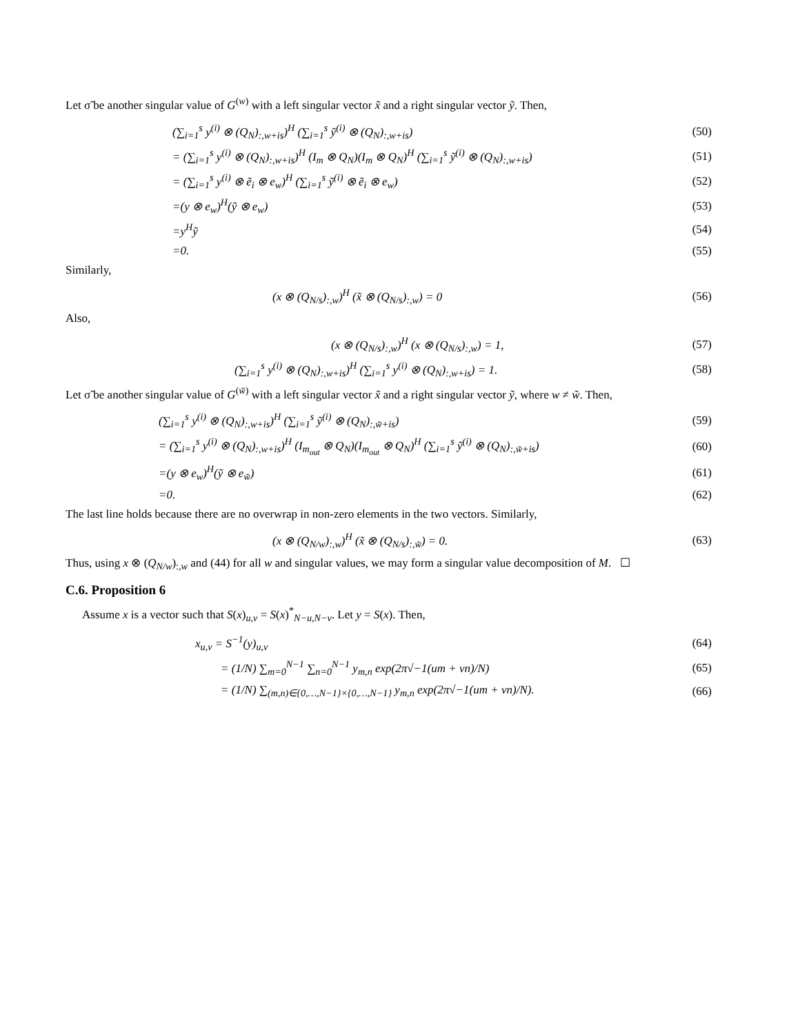Let σ̃ be another singular value of G<sup>(w)</sup> with a left singular vector x̃ and a right singular vector ỹ. Then,
(∑<sub>i=1</sub><sup>s</sup> y<sup>(i)</sup> ⊗ (Q<sub>N</sub>)<sub>:,w+is</sub>)<sup>H</sup> (∑<sub>i=1</sub><sup>s</sup> ỹ<sup>(i)</sup> ⊗ (Q<sub>N</sub>)<sub>:,w+is</sub>)
(50)
= (∑<sub>i=1</sub><sup>s</sup> y<sup>(i)</sup> ⊗ (Q<sub>N</sub>)<sub>:,w+is</sub>)<sup>H</sup> (I<sub>m</sub> ⊗ Q<sub>N</sub>)(I<sub>m</sub> ⊗ Q<sub>N</sub>)<sup>H</sup> (∑<sub>i=1</sub><sup>s</sup> ỹ<sup>(i)</sup> ⊗ (Q<sub>N</sub>)<sub>:,w+is</sub>)
(51)
= (∑<sub>i=1</sub><sup>s</sup> y<sup>(i)</sup> ⊗ ẽ<sub>i</sub> ⊗ e<sub>w</sub>)<sup>H</sup> (∑<sub>i=1</sub><sup>s</sup> ỹ<sup>(i)</sup> ⊗ ẽ<sub>i</sub> ⊗ e<sub>w</sub>)
(52)
=(y ⊗ e<sub>w</sub>)<sup>H</sup>(ỹ ⊗ e<sub>w</sub>) (53)
=y<sup>H</sup>ỹ (54)
=0. (55)
Similarly,
(x ⊗ (Q<sub>N/s</sub>)<sub>:,w</sub>)<sup>H</sup> (x̃ ⊗ (Q<sub>N/s</sub>)<sub>:,w</sub>) = 0
(56)
Also,
(x ⊗ (Q<sub>N/s</sub>)<sub>:,w</sub>)<sup>H</sup> (x ⊗ (Q<sub>N/s</sub>)<sub>:,w</sub>) = 1,
(57)
(∑<sub>i=1</sub><sup>s</sup> y<sup>(i)</sup> ⊗ (Q<sub>N</sub>)<sub>:,w+is</sub>)<sup>H</sup> (∑<sub>i=1</sub><sup>s</sup> y<sup>(i)</sup> ⊗ (Q<sub>N</sub>)<sub>:,w+is</sub>) = 1.
(58)
Let σ̃ be another singular value of G<sup>(w̃)</sup> with a left singular vector x̃ and a right singular vector ỹ, where w ≠ w̃. Then,
(∑<sub>i=1</sub><sup>s</sup> y<sup>(i)</sup> ⊗ (Q<sub>N</sub>)<sub>:,w+is</sub>)<sup>H</sup> (∑<sub>i=1</sub><sup>s</sup> ỹ<sup>(i)</sup> ⊗ (Q<sub>N</sub>)<sub>:,w̃+is</sub>)
(59)
= (∑<sub>i=1</sub><sup>s</sup> y<sup>(i)</sup> ⊗ (Q<sub>N</sub>)<sub>:,w+is</sub>)<sup>H</sup> (I<sub>m<sub>out</sub></sub> ⊗ Q<sub>N</sub>)(I<sub>m<sub>out</sub></sub> ⊗ Q<sub>N</sub>)<sup>H</sup> (∑<sub>i=1</sub><sup>s</sup> ỹ<sup>(i)</sup> ⊗ (Q<sub>N</sub>)<sub>:,w̃+is</sub>)
(60)
=(y ⊗ e<sub>w</sub>)<sup>H</sup>(ỹ ⊗ e<sub>w̃</sub>) (61)
=0. (62)
The last line holds because there are no overwrap in non-zero elements in the two vectors. Similarly,
(x ⊗ (Q<sub>N/w</sub>)<sub>:,w</sub>)<sup>H</sup> (x̃ ⊗ (Q<sub>N/s</sub>)<sub>:,w̃</sub>) = 0.
(63)
Thus, using x ⊗ (Q<sub>N/w</sub>)<sub>:,w</sub> and (44) for all w and singular values, we may form a singular value decomposition of M. ☐
C.6. Proposition 6
Assume x is a vector such that S(x)<sub>u,v</sub> = S(x)<sup>*</sup><sub>N−u,N−v</sub>. Let y = S(x). Then,
x<sub>u,v</sub> = S<sup>−1</sup>(y)<sub>u,v</sub> (64)
= (1/N) ∑<sub>m=0</sub><sup>N−1</sup> ∑<sub>n=0</sub><sup>N−1</sup> y<sub>m,n</sub> exp(2π√−1(um + vn)/N)
(65)
= (1/N) ∑<sub>(m,n)∈{0,…,N−1}×{0,…,N−1}</sub> y<sub>m,n</sub> exp(2π√−1(um + vn)/N).
(66)